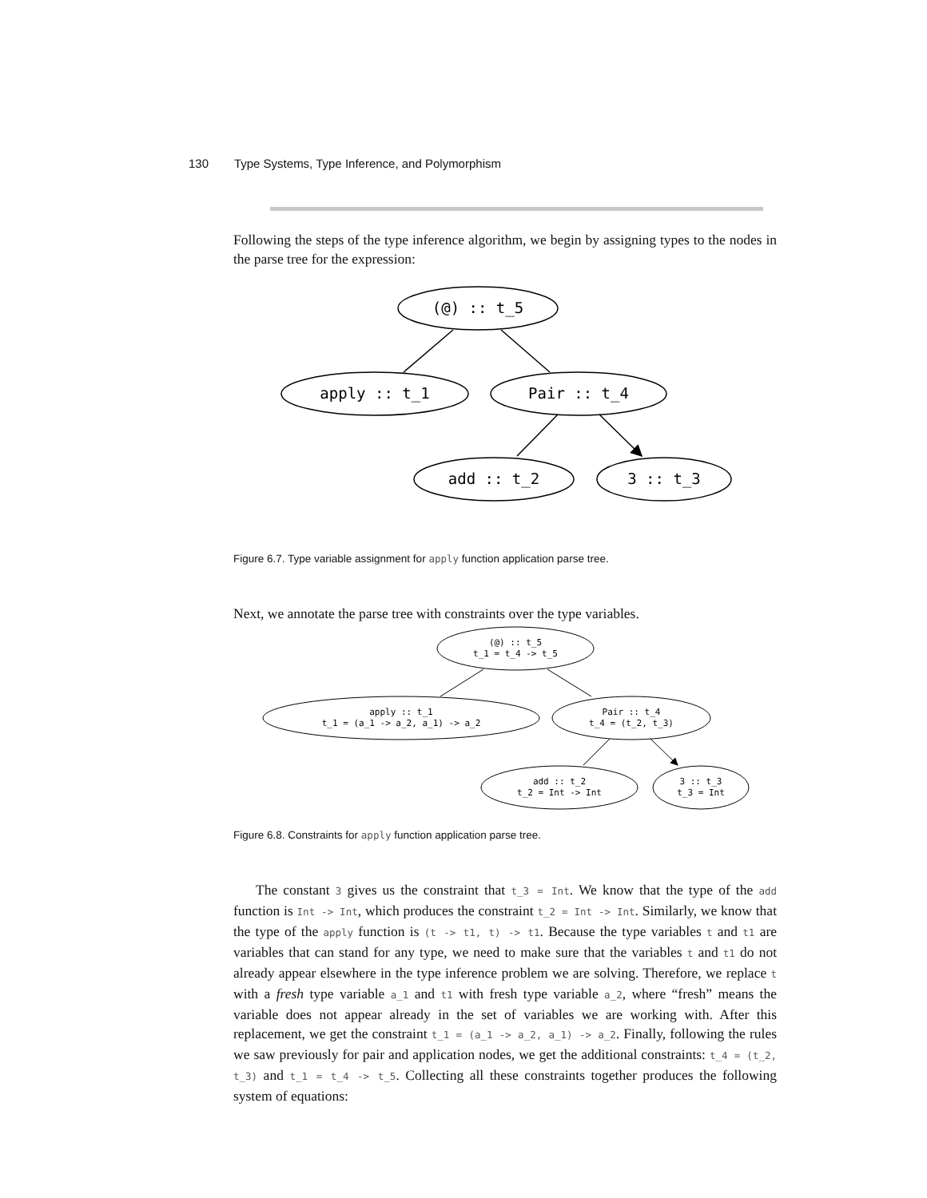130 Type Systems, Type Inference, and Polymorphism
Following the steps of the type inference algorithm, we begin by assigning types to the nodes in the parse tree for the expression:
(@) :: t_5
apply :: t_1
Pair :: t_4
add :: t_2
3 :: t_3
Figure 6.7. Type variable assignment for apply function application parse tree.
Next, we annotate the parse tree with constraints over the type variables.
(@) :: t_5
t_1 = t_4 -> t_5
apply :: t_1
t_1 = (a_1 -> a_2, a_1) -> a_2
Pair :: t_4
t_4 = (t_2, t_3)
add :: t_2
t_2 = Int -> Int
3 :: t_3
t_3 = Int
Figure 6.8. Constraints for apply function application parse tree.
The constant 3 gives us the constraint that t_3 = Int. We know that the type of the add function is Int -> Int, which produces the constraint t_2 = Int -> Int. Similarly, we know that the type of the apply function is (t -> t1, t) -> t1. Because the type variables t and t1 are variables that can stand for any type, we need to make sure that the variables t and t1 do not already appear elsewhere in the type inference problem we are solving. Therefore, we replace t with a fresh type variable a_1 and t1 with fresh type variable a_2, where “fresh” means the variable does not appear already in the set of variables we are working with. After this replacement, we get the constraint t_1 = (a_1 -> a_2, a_1) -> a_2. Finally, following the rules we saw previously for pair and application nodes, we get the additional constraints: t_4 = (t_2, t_3) and t_1 = t_4 -> t_5. Collecting all these constraints together produces the following system of equations: